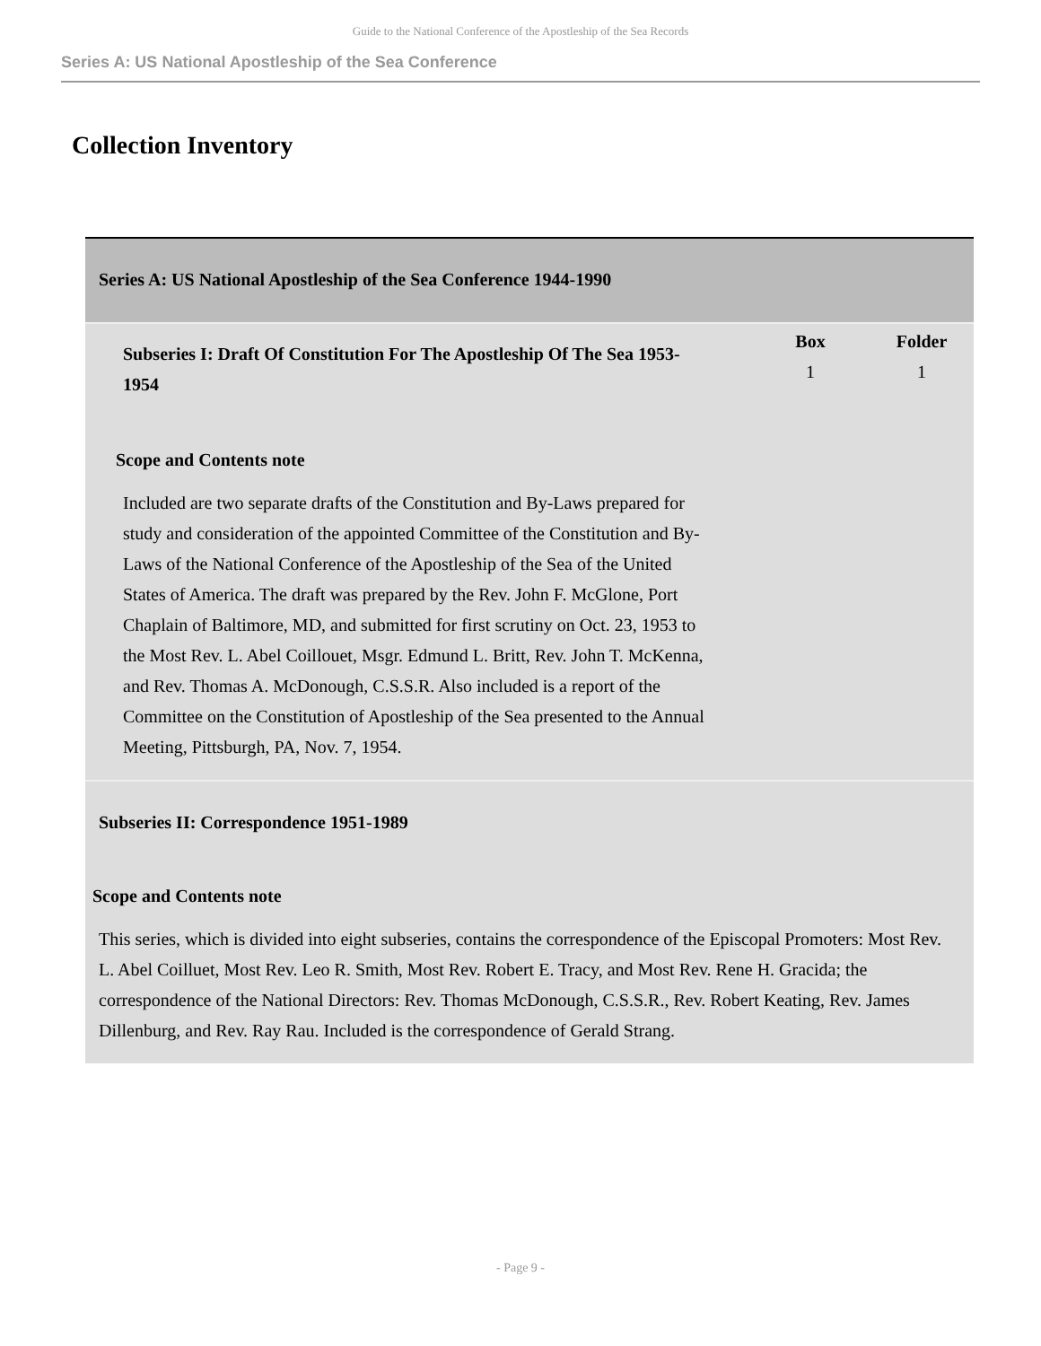Guide to the National Conference of the Apostleship of the Sea Records
Series A: US National Apostleship of the Sea Conference
Collection Inventory
| Series A: US National Apostleship of the Sea Conference 1944-1990 | | |
| Subseries I: Draft Of Constitution For The Apostleship Of The Sea 1953-1954 Scope and Contents note Included are two separate drafts of the Constitution and By-Laws prepared for study and consideration of the appointed Committee of the Constitution and By-Laws of the National Conference of the Apostleship of the Sea of the United States of America. The draft was prepared by the Rev. John F. McGlone, Port Chaplain of Baltimore, MD, and submitted for first scrutiny on Oct. 23, 1953 to the Most Rev. L. Abel Coillouet, Msgr. Edmund L. Britt, Rev. John T. McKenna, and Rev. Thomas A. McDonough, C.S.S.R. Also included is a report of the Committee on the Constitution of Apostleship of the Sea presented to the Annual Meeting, Pittsburgh, PA, Nov. 7, 1954. | Box 1 | Folder 1 |
| Subseries II: Correspondence 1951-1989 Scope and Contents note This series, which is divided into eight subseries, contains the correspondence of the Episcopal Promoters: Most Rev. L. Abel Coilluet, Most Rev. Leo R. Smith, Most Rev. Robert E. Tracy, and Most Rev. Rene H. Gracida; the correspondence of the National Directors: Rev. Thomas McDonough, C.S.S.R., Rev. Robert Keating, Rev. James Dillenburg, and Rev. Ray Rau. Included is the correspondence of Gerald Strang. | | |
- Page 9 -